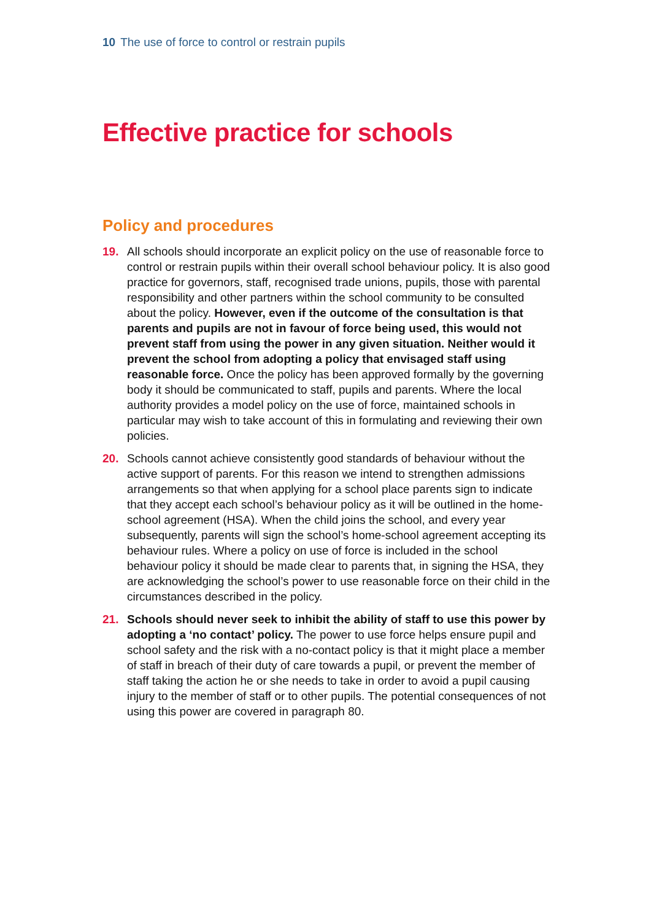10 The use of force to control or restrain pupils
Effective practice for schools
Policy and procedures
19. All schools should incorporate an explicit policy on the use of reasonable force to control or restrain pupils within their overall school behaviour policy. It is also good practice for governors, staff, recognised trade unions, pupils, those with parental responsibility and other partners within the school community to be consulted about the policy. However, even if the outcome of the consultation is that parents and pupils are not in favour of force being used, this would not prevent staff from using the power in any given situation. Neither would it prevent the school from adopting a policy that envisaged staff using reasonable force. Once the policy has been approved formally by the governing body it should be communicated to staff, pupils and parents. Where the local authority provides a model policy on the use of force, maintained schools in particular may wish to take account of this in formulating and reviewing their own policies.
20. Schools cannot achieve consistently good standards of behaviour without the active support of parents. For this reason we intend to strengthen admissions arrangements so that when applying for a school place parents sign to indicate that they accept each school’s behaviour policy as it will be outlined in the home-school agreement (HSA). When the child joins the school, and every year subsequently, parents will sign the school’s home-school agreement accepting its behaviour rules. Where a policy on use of force is included in the school behaviour policy it should be made clear to parents that, in signing the HSA, they are acknowledging the school’s power to use reasonable force on their child in the circumstances described in the policy.
21. Schools should never seek to inhibit the ability of staff to use this power by adopting a ‘no contact’ policy. The power to use force helps ensure pupil and school safety and the risk with a no-contact policy is that it might place a member of staff in breach of their duty of care towards a pupil, or prevent the member of staff taking the action he or she needs to take in order to avoid a pupil causing injury to the member of staff or to other pupils. The potential consequences of not using this power are covered in paragraph 80.